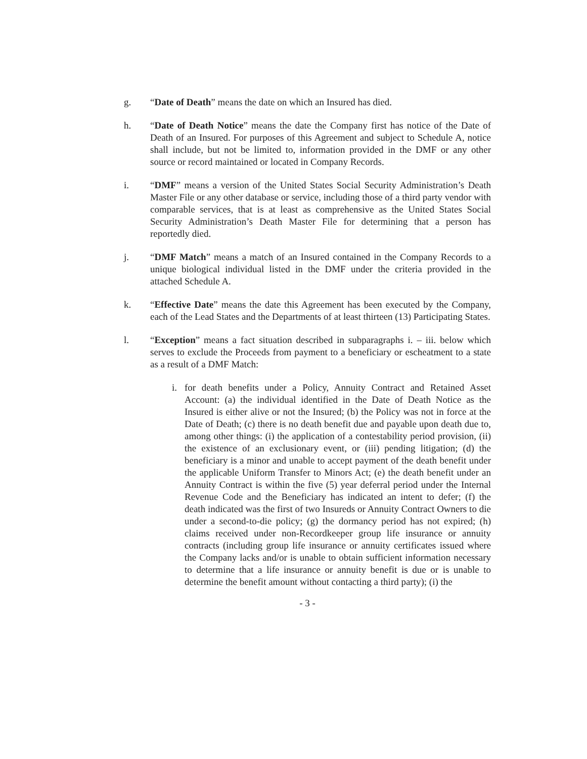g. “Date of Death” means the date on which an Insured has died.
h. “Date of Death Notice” means the date the Company first has notice of the Date of Death of an Insured. For purposes of this Agreement and subject to Schedule A, notice shall include, but not be limited to, information provided in the DMF or any other source or record maintained or located in Company Records.
i. “DMF” means a version of the United States Social Security Administration’s Death Master File or any other database or service, including those of a third party vendor with comparable services, that is at least as comprehensive as the United States Social Security Administration’s Death Master File for determining that a person has reportedly died.
j. “DMF Match” means a match of an Insured contained in the Company Records to a unique biological individual listed in the DMF under the criteria provided in the attached Schedule A.
k. “Effective Date” means the date this Agreement has been executed by the Company, each of the Lead States and the Departments of at least thirteen (13) Participating States.
l. “Exception” means a fact situation described in subparagraphs i. – iii. below which serves to exclude the Proceeds from payment to a beneficiary or escheatment to a state as a result of a DMF Match:
i. for death benefits under a Policy, Annuity Contract and Retained Asset Account: (a) the individual identified in the Date of Death Notice as the Insured is either alive or not the Insured; (b) the Policy was not in force at the Date of Death; (c) there is no death benefit due and payable upon death due to, among other things: (i) the application of a contestability period provision, (ii) the existence of an exclusionary event, or (iii) pending litigation; (d) the beneficiary is a minor and unable to accept payment of the death benefit under the applicable Uniform Transfer to Minors Act; (e) the death benefit under an Annuity Contract is within the five (5) year deferral period under the Internal Revenue Code and the Beneficiary has indicated an intent to defer; (f) the death indicated was the first of two Insureds or Annuity Contract Owners to die under a second-to-die policy; (g) the dormancy period has not expired; (h) claims received under non-Recordkeeper group life insurance or annuity contracts (including group life insurance or annuity certificates issued where the Company lacks and/or is unable to obtain sufficient information necessary to determine that a life insurance or annuity benefit is due or is unable to determine the benefit amount without contacting a third party); (i) the
- 3 -